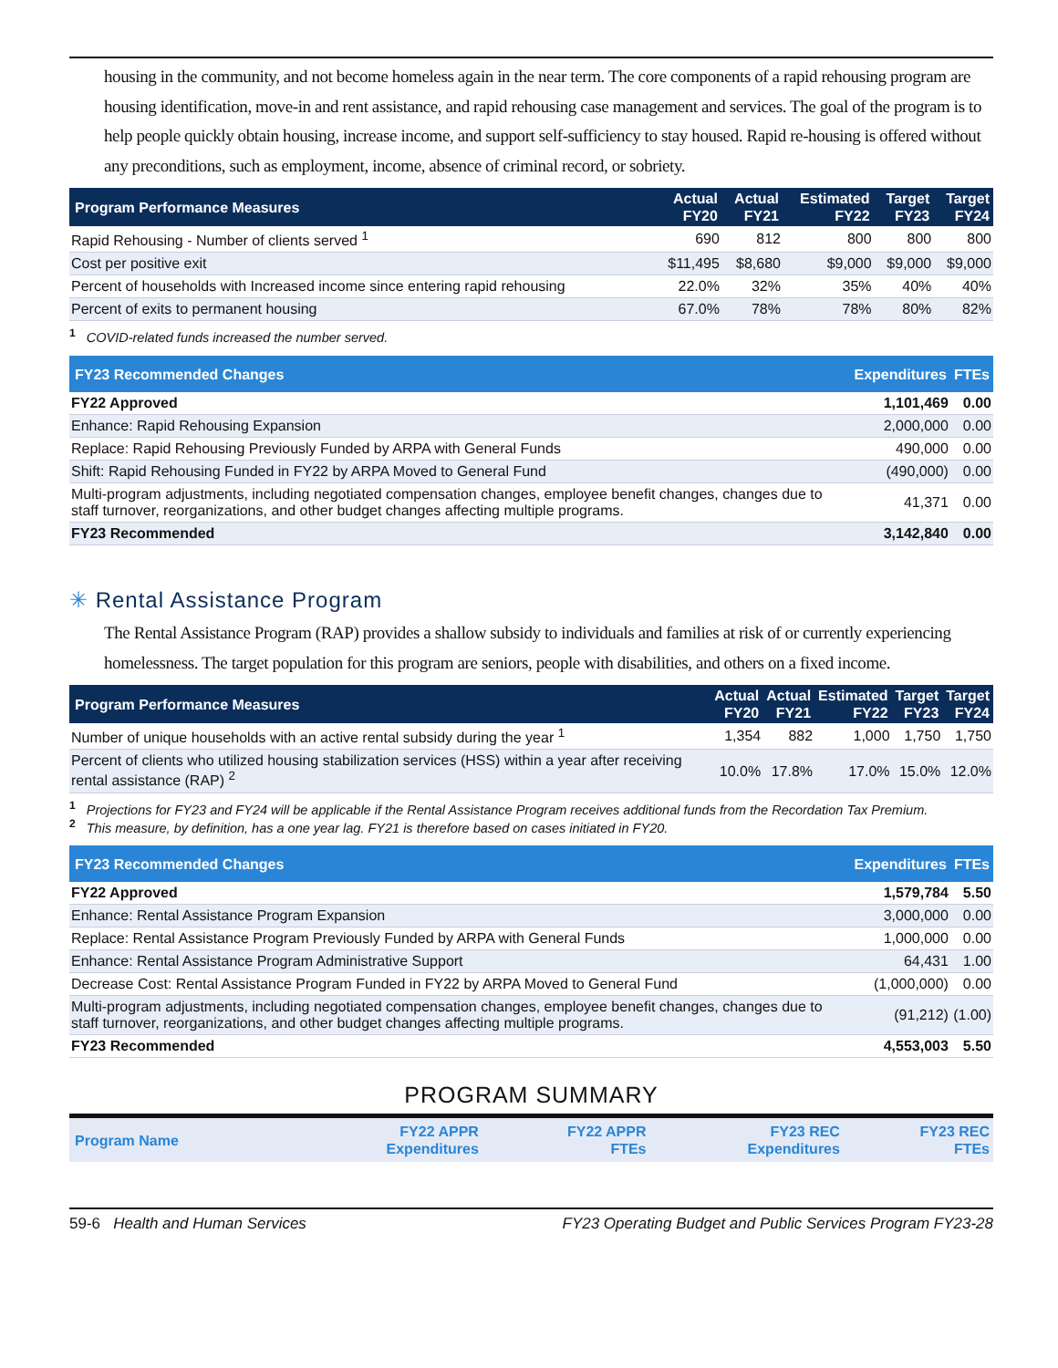housing in the community, and not become homeless again in the near term. The core components of a rapid rehousing program are housing identification, move-in and rent assistance, and rapid rehousing case management and services. The goal of the program is to help people quickly obtain housing, increase income, and support self-sufficiency to stay housed. Rapid re-housing is offered without any preconditions, such as employment, income, absence of criminal record, or sobriety.
| Program Performance Measures | Actual FY20 | Actual FY21 | Estimated FY22 | Target FY23 | Target FY24 |
| --- | --- | --- | --- | --- | --- |
| Rapid Rehousing - Number of clients served <sup>1</sup> | 690 | 812 | 800 | 800 | 800 |
| Cost per positive exit | $11,495 | $8,680 | $9,000 | $9,000 | $9,000 |
| Percent of households with Increased income since entering rapid rehousing | 22.0% | 32% | 35% | 40% | 40% |
| Percent of exits to permanent housing | 67.0% | 78% | 78% | 80% | 82% |
<sup>1</sup> COVID-related funds increased the number served.
| FY23 Recommended Changes | Expenditures | FTEs |
| --- | --- | --- |
| FY22 Approved | 1,101,469 | 0.00 |
| Enhance: Rapid Rehousing Expansion | 2,000,000 | 0.00 |
| Replace: Rapid Rehousing Previously Funded by ARPA with General Funds | 490,000 | 0.00 |
| Shift: Rapid Rehousing Funded in FY22 by ARPA Moved to General Fund | (490,000) | 0.00 |
| Multi-program adjustments, including negotiated compensation changes, employee benefit changes, changes due to staff turnover, reorganizations, and other budget changes affecting multiple programs. | 41,371 | 0.00 |
| FY23 Recommended | 3,142,840 | 0.00 |
✳ Rental Assistance Program
The Rental Assistance Program (RAP) provides a shallow subsidy to individuals and families at risk of or currently experiencing homelessness. The target population for this program are seniors, people with disabilities, and others on a fixed income.
| Program Performance Measures | Actual FY20 | Actual FY21 | Estimated FY22 | Target FY23 | Target FY24 |
| --- | --- | --- | --- | --- | --- |
| Number of unique households with an active rental subsidy during the year <sup>1</sup> | 1,354 | 882 | 1,000 | 1,750 | 1,750 |
| Percent of clients who utilized housing stabilization services (HSS) within a year after receiving rental assistance (RAP) <sup>2</sup> | 10.0% | 17.8% | 17.0% | 15.0% | 12.0% |
<sup>1</sup> Projections for FY23 and FY24 will be applicable if the Rental Assistance Program receives additional funds from the Recordation Tax Premium.
<sup>2</sup> This measure, by definition, has a one year lag. FY21 is therefore based on cases initiated in FY20.
| FY23 Recommended Changes | Expenditures | FTEs |
| --- | --- | --- |
| FY22 Approved | 1,579,784 | 5.50 |
| Enhance: Rental Assistance Program Expansion | 3,000,000 | 0.00 |
| Replace: Rental Assistance Program Previously Funded by ARPA with General Funds | 1,000,000 | 0.00 |
| Enhance: Rental Assistance Program Administrative Support | 64,431 | 1.00 |
| Decrease Cost: Rental Assistance Program Funded in FY22 by ARPA Moved to General Fund | (1,000,000) | 0.00 |
| Multi-program adjustments, including negotiated compensation changes, employee benefit changes, changes due to staff turnover, reorganizations, and other budget changes affecting multiple programs. | (91,212) | (1.00) |
| FY23 Recommended | 4,553,003 | 5.50 |
PROGRAM SUMMARY
| Program Name | FY22 APPR Expenditures | FY22 APPR FTEs | FY23 REC Expenditures | FY23 REC FTEs |
| --- | --- | --- | --- | --- |
59-6 Health and Human Services FY23 Operating Budget and Public Services Program FY23-28